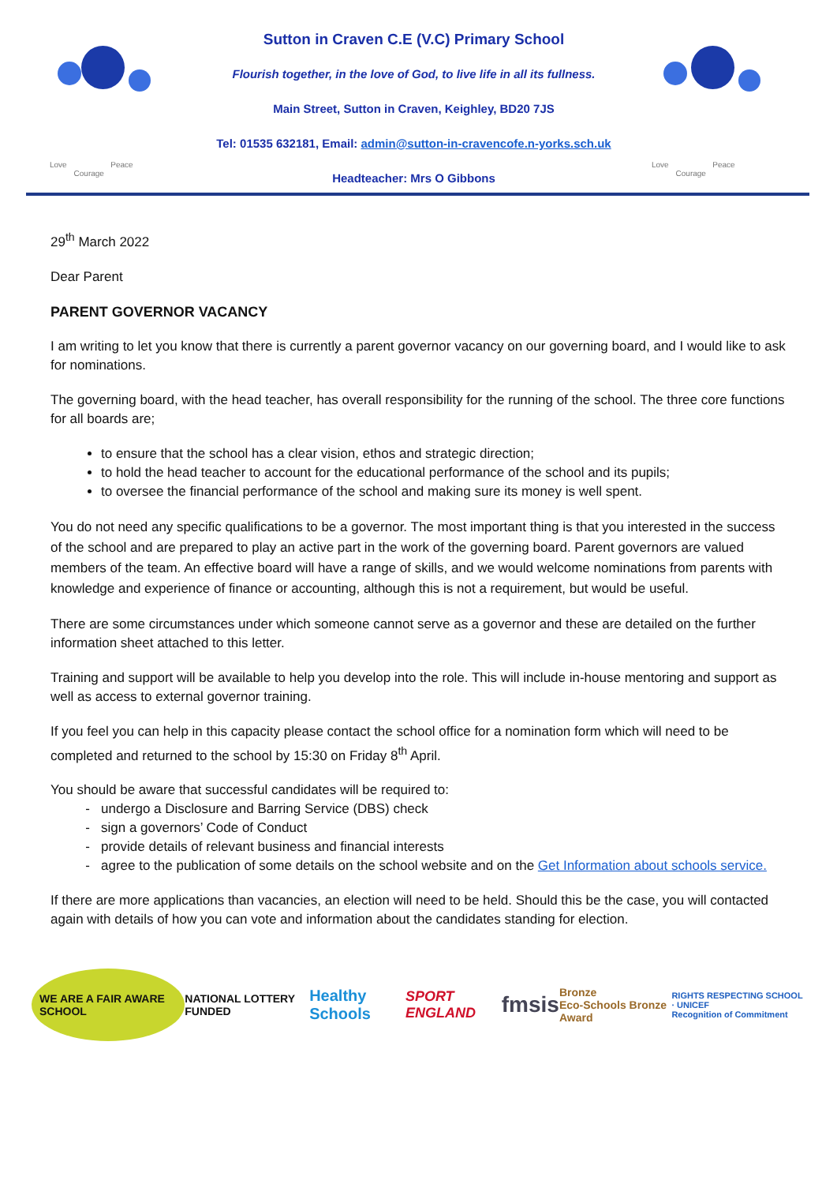Love Peace
Courage
Sutton in Craven C.E (V.C) Primary School
Flourish together, in the love of God, to live life in all its fullness.
Main Street, Sutton in Craven, Keighley, BD20 7JS
Tel: 01535 632181, Email: admin@sutton-in-cravencofe.n-yorks.sch.uk
Headteacher: Mrs O Gibbons
Love Peace
Courage
29<sup>th</sup> March 2022
Dear Parent
PARENT GOVERNOR VACANCY
I am writing to let you know that there is currently a parent governor vacancy on our governing board, and I would like to ask for nominations.
The governing board, with the head teacher, has overall responsibility for the running of the school. The three core functions for all boards are;
to ensure that the school has a clear vision, ethos and strategic direction;
to hold the head teacher to account for the educational performance of the school and its pupils;
to oversee the financial performance of the school and making sure its money is well spent.
You do not need any specific qualifications to be a governor. The most important thing is that you interested in the success of the school and are prepared to play an active part in the work of the governing board. Parent governors are valued members of the team. An effective board will have a range of skills, and we would welcome nominations from parents with knowledge and experience of finance or accounting, although this is not a requirement, but would be useful.
There are some circumstances under which someone cannot serve as a governor and these are detailed on the further information sheet attached to this letter.
Training and support will be available to help you develop into the role. This will include in-house mentoring and support as well as access to external governor training.
If you feel you can help in this capacity please contact the school office for a nomination form which will need to be completed and returned to the school by 15:30 on Friday 8<sup>th</sup> April.
You should be aware that successful candidates will be required to:
undergo a Disclosure and Barring Service (DBS) check
sign a governors’ Code of Conduct
provide details of relevant business and financial interests
agree to the publication of some details on the school website and on the Get Information about schools service.
If there are more applications than vacancies, an election will need to be held. Should this be the case, you will contacted again with details of how you can vote and information about the candidates standing for election.
WE ARE A FAIR AWARE SCHOOL NATIONAL LOTTERY FUNDED Healthy Schools SPORT ENGLAND fmsis Bronze
Eco-Schools Bronze Award RIGHTS RESPECTING SCHOOL · UNICEF
Recognition of Commitment